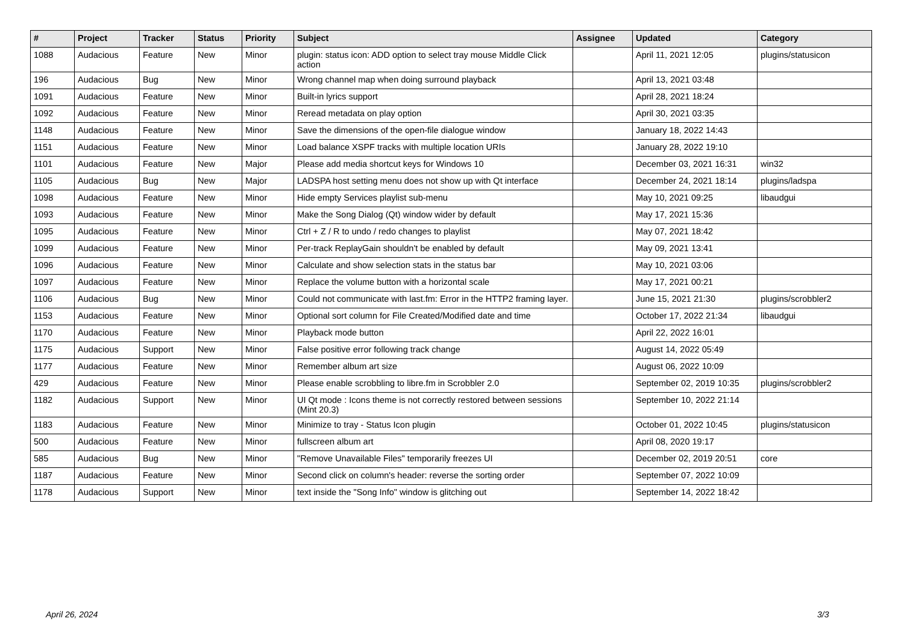| # | Project | Tracker | Status | Priority | Subject | Assignee | Updated | Category |
| --- | --- | --- | --- | --- | --- | --- | --- | --- |
| 1088 | Audacious | Feature | New | Minor | plugin: status icon: ADD option to select tray mouse Middle Click action | | April 11, 2021 12:05 | plugins/statusicon |
| 196 | Audacious | Bug | New | Minor | Wrong channel map when doing surround playback | | April 13, 2021 03:48 | |
| 1091 | Audacious | Feature | New | Minor | Built-in lyrics support | | April 28, 2021 18:24 | |
| 1092 | Audacious | Feature | New | Minor | Reread metadata on play option | | April 30, 2021 03:35 | |
| 1148 | Audacious | Feature | New | Minor | Save the dimensions of the open-file dialogue window | | January 18, 2022 14:43 | |
| 1151 | Audacious | Feature | New | Minor | Load balance XSPF tracks with multiple location URIs | | January 28, 2022 19:10 | |
| 1101 | Audacious | Feature | New | Major | Please add media shortcut keys for Windows 10 | | December 03, 2021 16:31 | win32 |
| 1105 | Audacious | Bug | New | Major | LADSPA host setting menu does not show up with Qt interface | | December 24, 2021 18:14 | plugins/ladspa |
| 1098 | Audacious | Feature | New | Minor | Hide empty Services playlist sub-menu | | May 10, 2021 09:25 | libaudgui |
| 1093 | Audacious | Feature | New | Minor | Make the Song Dialog (Qt) window wider by default | | May 17, 2021 15:36 | |
| 1095 | Audacious | Feature | New | Minor | Ctrl + Z / R to undo / redo changes to playlist | | May 07, 2021 18:42 | |
| 1099 | Audacious | Feature | New | Minor | Per-track ReplayGain shouldn't be enabled by default | | May 09, 2021 13:41 | |
| 1096 | Audacious | Feature | New | Minor | Calculate and show selection stats in the status bar | | May 10, 2021 03:06 | |
| 1097 | Audacious | Feature | New | Minor | Replace the volume button with a horizontal scale | | May 17, 2021 00:21 | |
| 1106 | Audacious | Bug | New | Minor | Could not communicate with last.fm: Error in the HTTP2 framing layer. | | June 15, 2021 21:30 | plugins/scrobbler2 |
| 1153 | Audacious | Feature | New | Minor | Optional sort column for File Created/Modified date and time | | October 17, 2022 21:34 | libaudgui |
| 1170 | Audacious | Feature | New | Minor | Playback mode button | | April 22, 2022 16:01 | |
| 1175 | Audacious | Support | New | Minor | False positive error following track change | | August 14, 2022 05:49 | |
| 1177 | Audacious | Feature | New | Minor | Remember album art size | | August 06, 2022 10:09 | |
| 429 | Audacious | Feature | New | Minor | Please enable scrobbling to libre.fm in Scrobbler 2.0 | | September 02, 2019 10:35 | plugins/scrobbler2 |
| 1182 | Audacious | Support | New | Minor | UI Qt mode : Icons theme is not correctly restored between sessions (Mint 20.3) | | September 10, 2022 21:14 | |
| 1183 | Audacious | Feature | New | Minor | Minimize to tray - Status Icon plugin | | October 01, 2022 10:45 | plugins/statusicon |
| 500 | Audacious | Feature | New | Minor | fullscreen album art | | April 08, 2020 19:17 | |
| 585 | Audacious | Bug | New | Minor | "Remove Unavailable Files" temporarily freezes UI | | December 02, 2019 20:51 | core |
| 1187 | Audacious | Feature | New | Minor | Second click on column's header: reverse the sorting order | | September 07, 2022 10:09 | |
| 1178 | Audacious | Support | New | Minor | text inside the "Song Info" window is glitching out | | September 14, 2022 18:42 | |
April 26, 2024 3/3